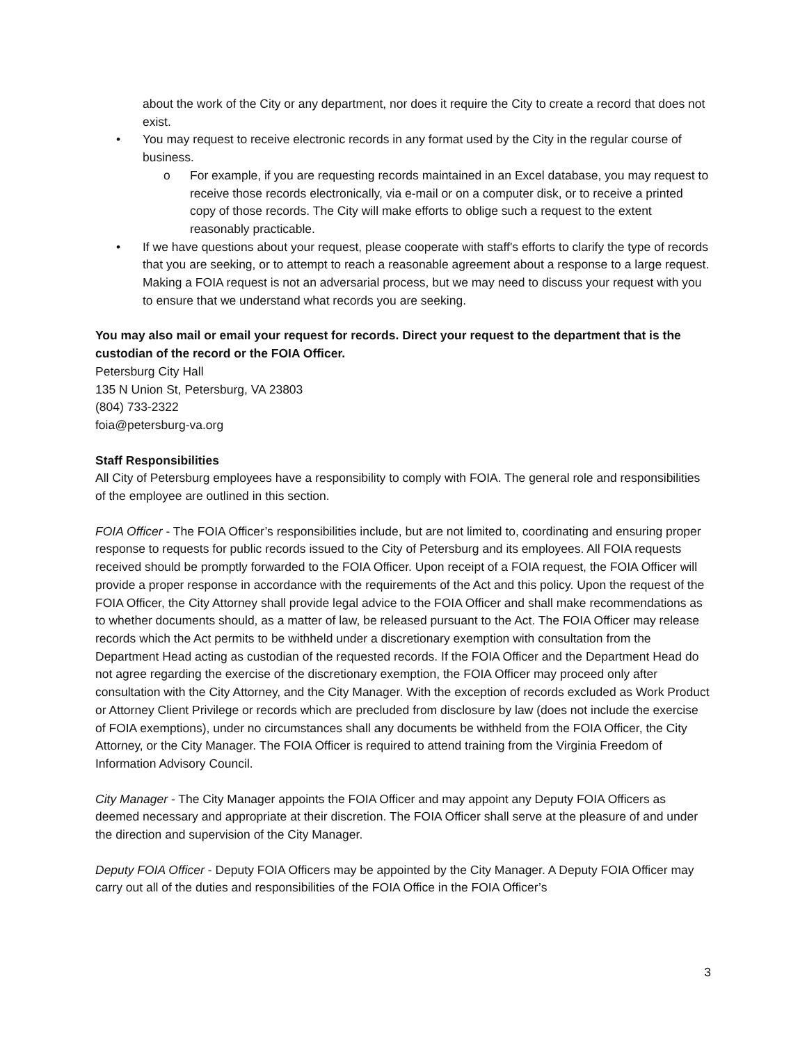about the work of the City or any department, nor does it require the City to create a record that does not exist.
• You may request to receive electronic records in any format used by the City in the regular course of business.
o For example, if you are requesting records maintained in an Excel database, you may request to receive those records electronically, via e-mail or on a computer disk, or to receive a printed copy of those records. The City will make efforts to oblige such a request to the extent reasonably practicable.
• If we have questions about your request, please cooperate with staff's efforts to clarify the type of records that you are seeking, or to attempt to reach a reasonable agreement about a response to a large request. Making a FOIA request is not an adversarial process, but we may need to discuss your request with you to ensure that we understand what records you are seeking.
You may also mail or email your request for records. Direct your request to the department that is the custodian of the record or the FOIA Officer.
Petersburg City Hall
135 N Union St, Petersburg, VA 23803
(804) 733-2322
foia@petersburg-va.org
Staff Responsibilities
All City of Petersburg employees have a responsibility to comply with FOIA. The general role and responsibilities of the employee are outlined in this section.
FOIA Officer - The FOIA Officer’s responsibilities include, but are not limited to, coordinating and ensuring proper response to requests for public records issued to the City of Petersburg and its employees. All FOIA requests received should be promptly forwarded to the FOIA Officer. Upon receipt of a FOIA request, the FOIA Officer will provide a proper response in accordance with the requirements of the Act and this policy. Upon the request of the FOIA Officer, the City Attorney shall provide legal advice to the FOIA Officer and shall make recommendations as to whether documents should, as a matter of law, be released pursuant to the Act. The FOIA Officer may release records which the Act permits to be withheld under a discretionary exemption with consultation from the Department Head acting as custodian of the requested records. If the FOIA Officer and the Department Head do not agree regarding the exercise of the discretionary exemption, the FOIA Officer may proceed only after consultation with the City Attorney, and the City Manager. With the exception of records excluded as Work Product or Attorney Client Privilege or records which are precluded from disclosure by law (does not include the exercise of FOIA exemptions), under no circumstances shall any documents be withheld from the FOIA Officer, the City Attorney, or the City Manager. The FOIA Officer is required to attend training from the Virginia Freedom of Information Advisory Council.
City Manager - The City Manager appoints the FOIA Officer and may appoint any Deputy FOIA Officers as deemed necessary and appropriate at their discretion. The FOIA Officer shall serve at the pleasure of and under the direction and supervision of the City Manager.
Deputy FOIA Officer - Deputy FOIA Officers may be appointed by the City Manager. A Deputy FOIA Officer may carry out all of the duties and responsibilities of the FOIA Office in the FOIA Officer’s
3